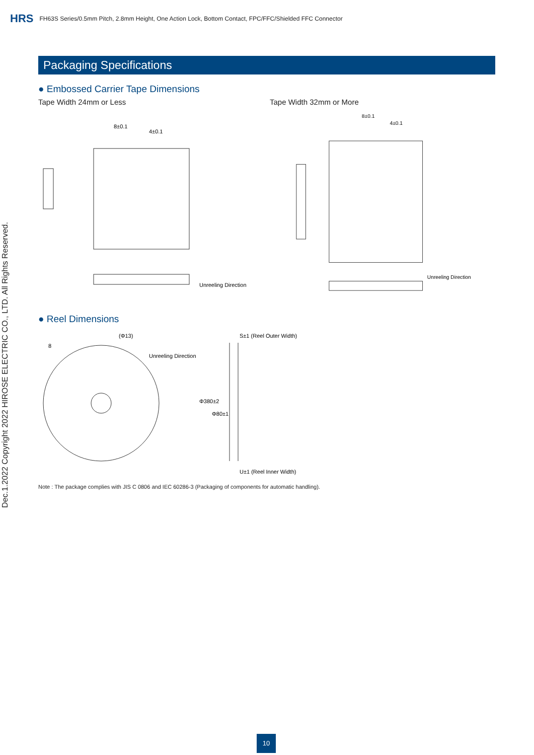HRS FH63S Series/0.5mm Pitch, 2.8mm Height, One Action Lock, Bottom Contact, FPC/FFC/Shielded FFC Connector
Dec.1.2022 Copyright 2022 HIROSE ELECTRIC CO., LTD. All Rights Reserved.
Packaging Specifications
● Embossed Carrier Tape Dimensions
Tape Width 24mm or Less
8±0.1
4±0.1
Unreeling Direction
Tape Width 32mm or More
8±0.1
4±0.1
Unreeling Direction
● Reel Dimensions
Unreeling Direction
S±1 (Reel Outer Width)
U±1 (Reel Inner Width)
Φ380±2
Φ80±1
8
(Φ13)
Note : The package complies with JIS C 0806 and IEC 60286-3 (Packaging of components for automatic handling).
10